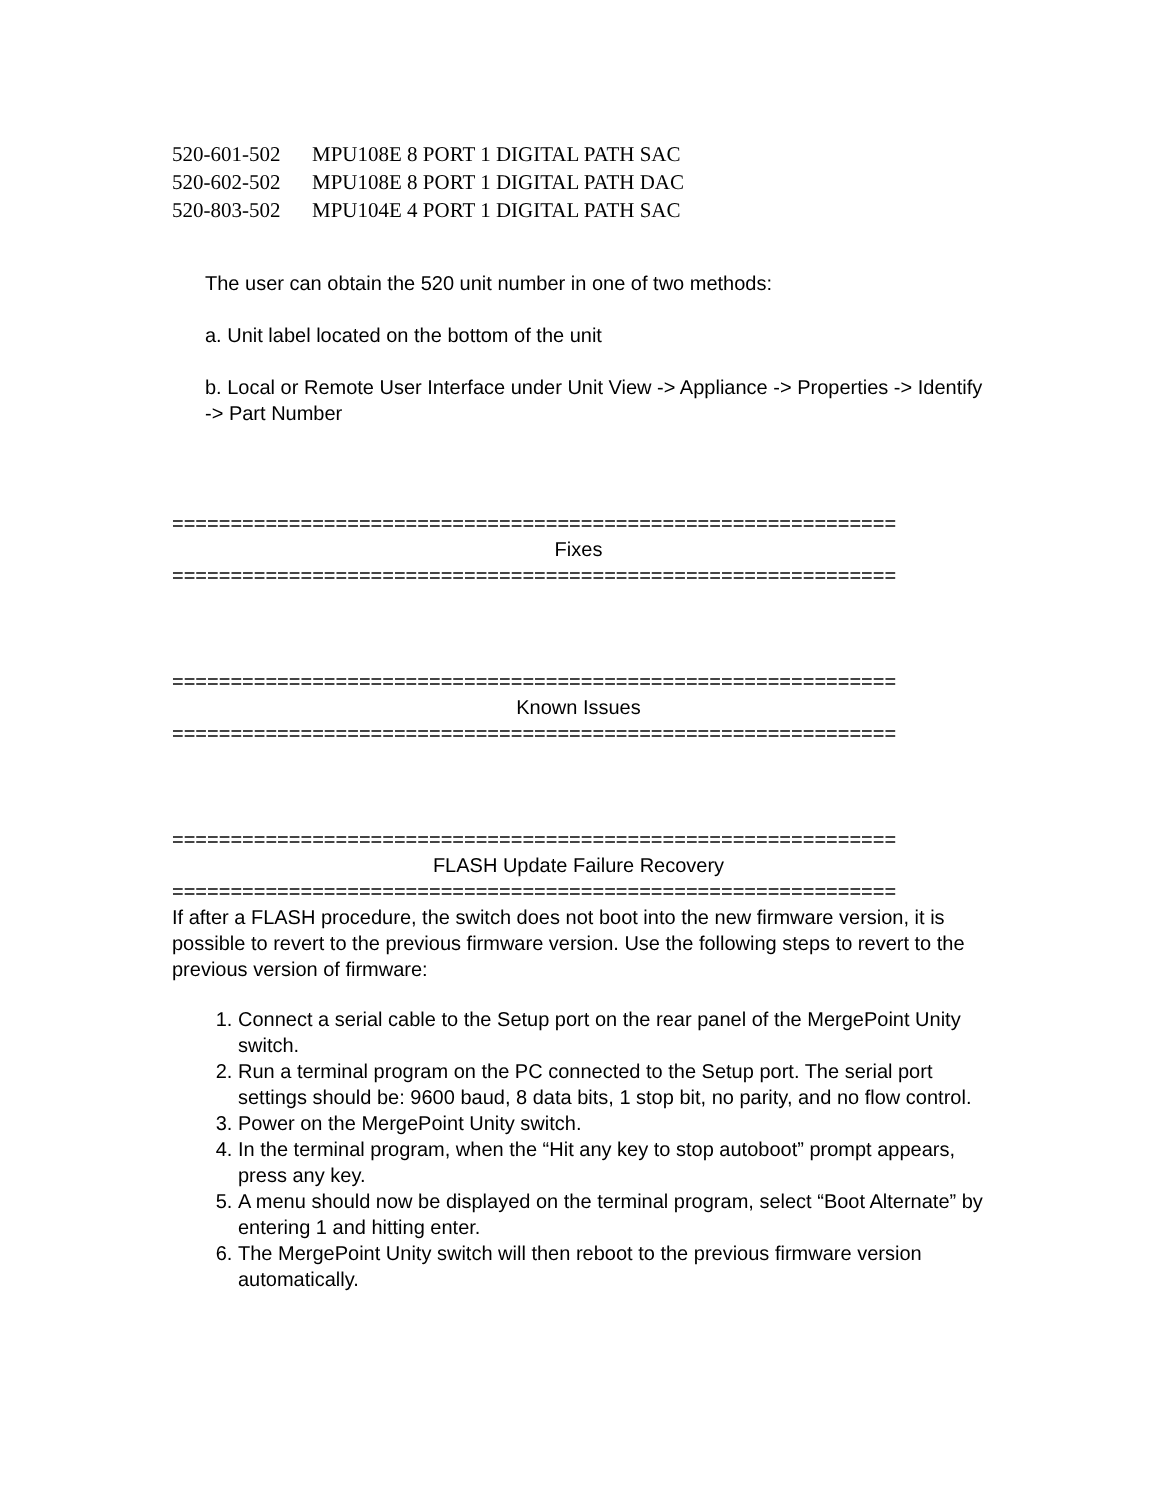520-601-502 MPU108E 8 PORT 1 DIGITAL PATH SAC
520-602-502 MPU108E 8 PORT 1 DIGITAL PATH DAC
520-803-502 MPU104E 4 PORT 1 DIGITAL PATH SAC
The user can obtain the 520 unit number in one of two methods:
a. Unit label located on the bottom of the unit
b. Local or Remote User Interface under Unit View -> Appliance -> Properties -> Identify -> Part Number
==============================================================
Fixes
==============================================================
==============================================================
Known Issues
==============================================================
==============================================================
FLASH Update Failure Recovery
==============================================================
If after a FLASH procedure, the switch does not boot into the new firmware version, it is possible to revert to the previous firmware version. Use the following steps to revert to the previous version of firmware:
1. Connect a serial cable to the Setup port on the rear panel of the MergePoint Unity switch.
2. Run a terminal program on the PC connected to the Setup port. The serial port settings should be: 9600 baud, 8 data bits, 1 stop bit, no parity, and no flow control.
3. Power on the MergePoint Unity switch.
4. In the terminal program, when the “Hit any key to stop autoboot” prompt appears, press any key.
5. A menu should now be displayed on the terminal program, select “Boot Alternate” by entering 1 and hitting enter.
6. The MergePoint Unity switch will then reboot to the previous firmware version automatically.